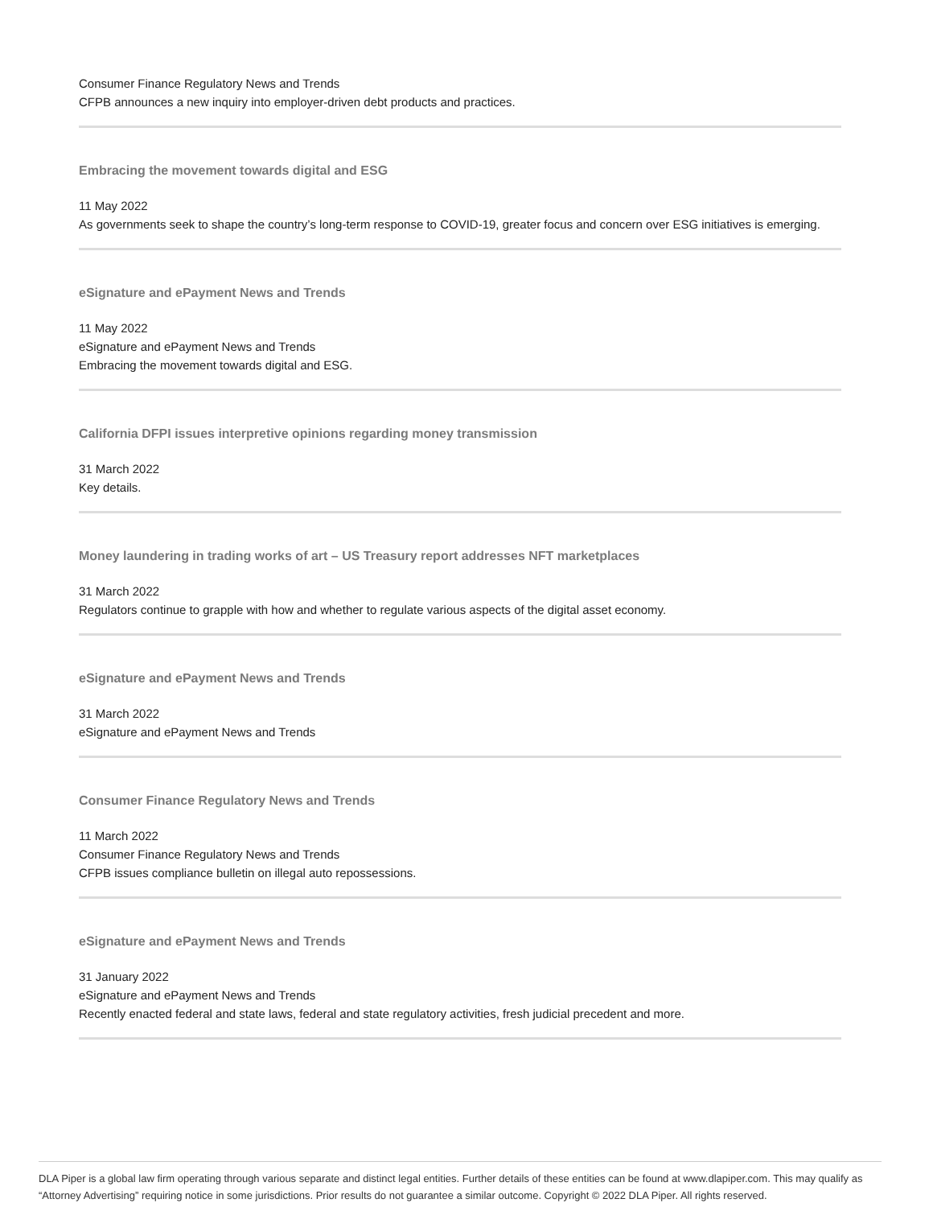Consumer Finance Regulatory News and Trends
CFPB announces a new inquiry into employer-driven debt products and practices.
Embracing the movement towards digital and ESG
11 May 2022
As governments seek to shape the country’s long-term response to COVID-19, greater focus and concern over ESG initiatives is emerging.
eSignature and ePayment News and Trends
11 May 2022
eSignature and ePayment News and Trends
Embracing the movement towards digital and ESG.
California DFPI issues interpretive opinions regarding money transmission
31 March 2022
Key details.
Money laundering in trading works of art – US Treasury report addresses NFT marketplaces
31 March 2022
Regulators continue to grapple with how and whether to regulate various aspects of the digital asset economy.
eSignature and ePayment News and Trends
31 March 2022
eSignature and ePayment News and Trends
Consumer Finance Regulatory News and Trends
11 March 2022
Consumer Finance Regulatory News and Trends
CFPB issues compliance bulletin on illegal auto repossessions.
eSignature and ePayment News and Trends
31 January 2022
eSignature and ePayment News and Trends
Recently enacted federal and state laws, federal and state regulatory activities, fresh judicial precedent and more.
DLA Piper is a global law firm operating through various separate and distinct legal entities. Further details of these entities can be found at www.dlapiper.com. This may qualify as “Attorney Advertising” requiring notice in some jurisdictions. Prior results do not guarantee a similar outcome. Copyright © 2022 DLA Piper. All rights reserved.